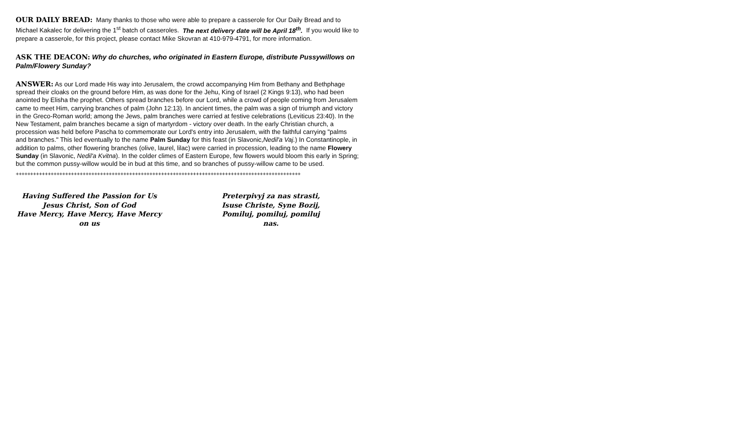OUR DAILY BREAD: Many thanks to those who were able to prepare a casserole for Our Daily Bread and to Michael Kakalec for delivering the 1<sup>st</sup> batch of casseroles. The next delivery date will be April 18<sup>th</sup>. If you would like to prepare a casserole, for this project, please contact Mike Skovran at 410-979-4791, for more information.
ASK THE DEACON: Why do churches, who originated in Eastern Europe, distribute Pussywillows on Palm/Flowery Sunday?
ANSWER: As our Lord made His way into Jerusalem, the crowd accompanying Him from Bethany and Bethphage spread their cloaks on the ground before Him, as was done for the Jehu, King of Israel (2 Kings 9:13), who had been anointed by Elisha the prophet. Others spread branches before our Lord, while a crowd of people coming from Jerusalem came to meet Him, carrying branches of palm (John 12:13). In ancient times, the palm was a sign of triumph and victory in the Greco-Roman world; among the Jews, palm branches were carried at festive celebrations (Leviticus 23:40). In the New Testament, palm branches became a sign of martyrdom - victory over death. In the early Christian church, a procession was held before Pascha to commemorate our Lord's entry into Jerusalem, with the faithful carrying "palms and branches." This led eventually to the name Palm Sunday for this feast (in Slavonic,Nedil'a Vaj.) In Constantinople, in addition to palms, other flowering branches (olive, laurel, lilac) were carried in procession, leading to the name Flowery Sunday (in Slavonic, Nedil'a Kvitna). In the colder climes of Eastern Europe, few flowers would bloom this early in Spring; but the common pussy-willow would be in bud at this time, and so branches of pussy-willow came to be used.
++++++++++++++++++++++++++++++++++++++++++++++++++++++++++++++++++++++++++++++++++++++++++++++++++
Having Suffered the Passion for Us
Jesus Christ, Son of God
Have Mercy, Have Mercy, Have Mercy on us
Preterpivyj za nas strasti,
Isuse Christe, Syne Bozij,
Pomiluj, pomiluj, pomiluj nas.